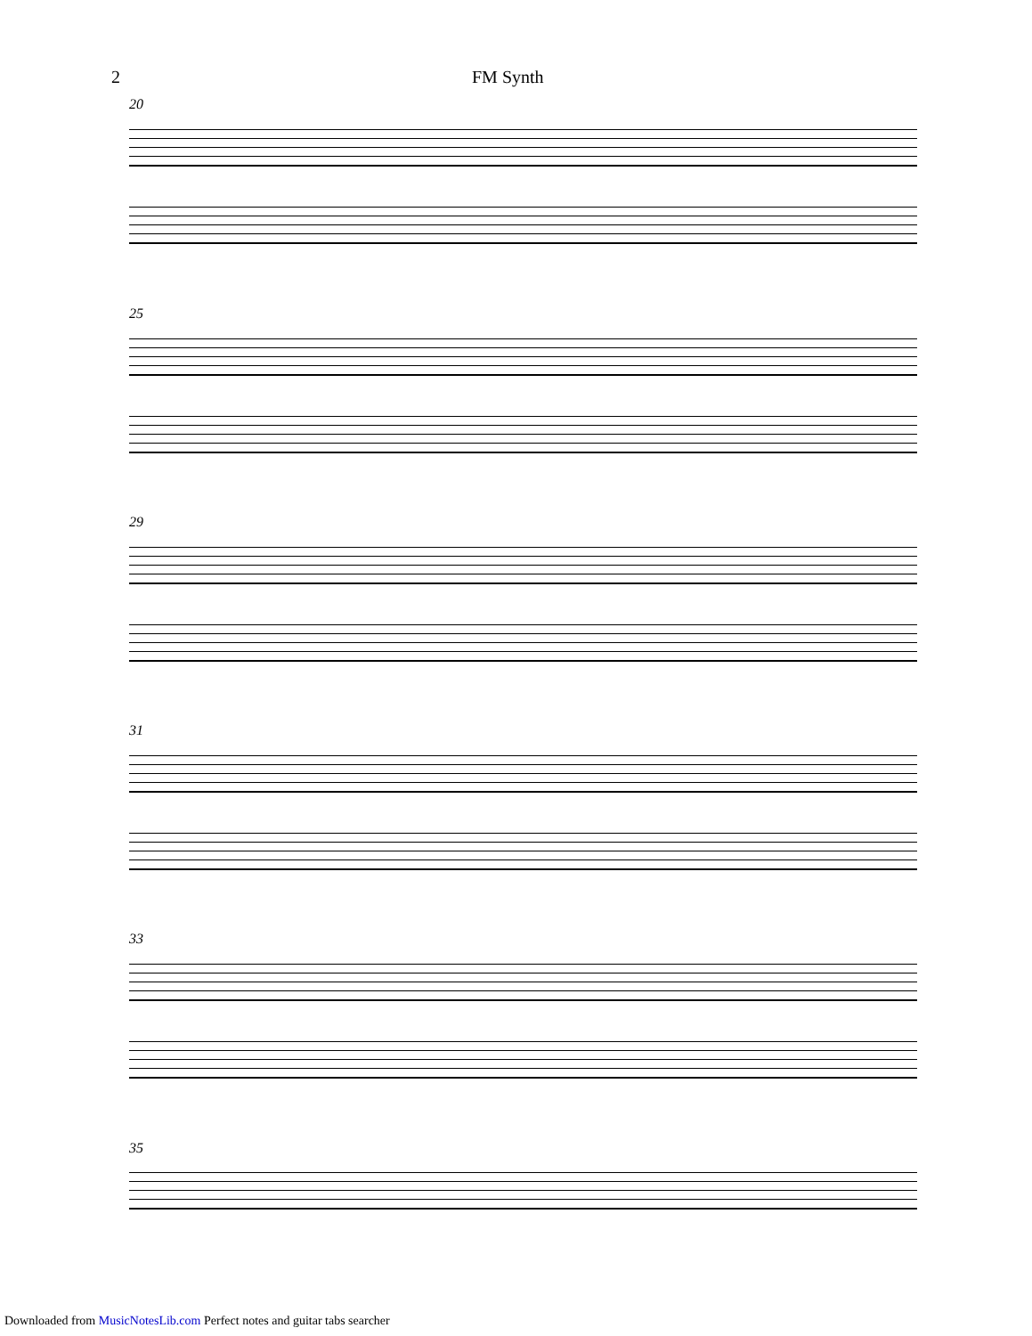2 FM Synth
20
25
29
31
33
35
Downloaded from MusicNotesLib.com Perfect notes and guitar tabs searcher